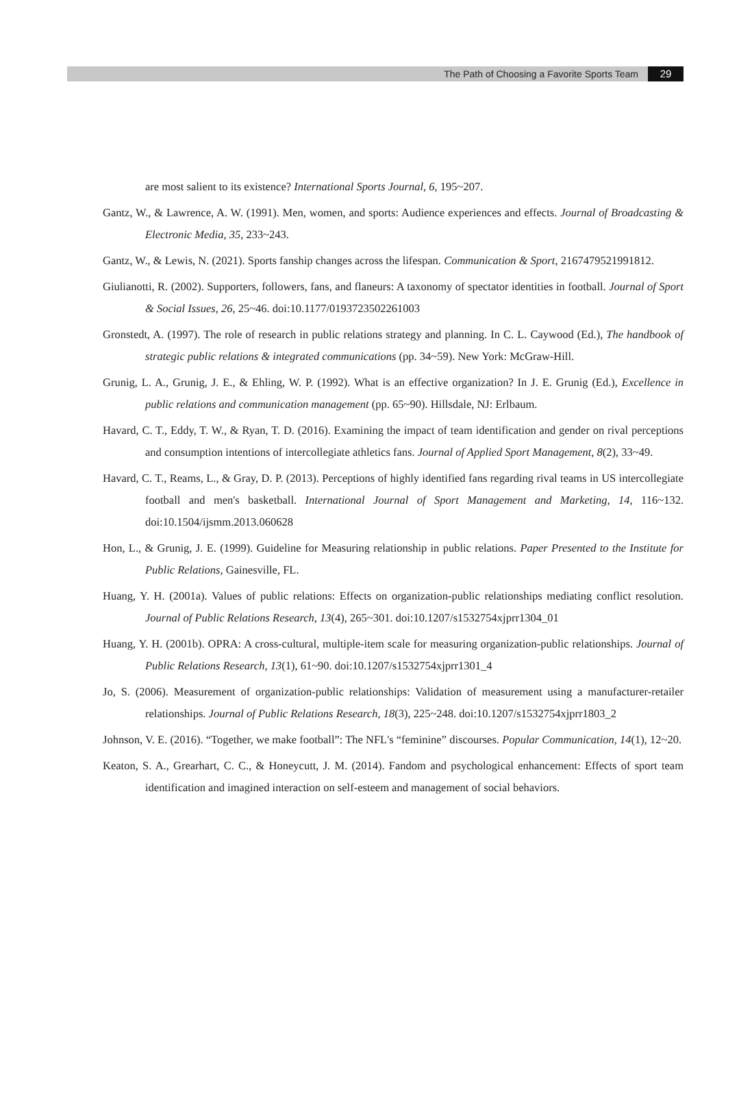The Path of Choosing a Favorite Sports Team 29
are most salient to its existence? International Sports Journal, 6, 195~207.
Gantz, W., & Lawrence, A. W. (1991). Men, women, and sports: Audience experiences and effects. Journal of Broadcasting & Electronic Media, 35, 233~243.
Gantz, W., & Lewis, N. (2021). Sports fanship changes across the lifespan. Communication & Sport, 2167479521991812.
Giulianotti, R. (2002). Supporters, followers, fans, and flaneurs: A taxonomy of spectator identities in football. Journal of Sport & Social Issues, 26, 25~46. doi:10.1177/0193723502261003
Gronstedt, A. (1997). The role of research in public relations strategy and planning. In C. L. Caywood (Ed.), The handbook of strategic public relations & integrated communications (pp. 34~59). New York: McGraw-Hill.
Grunig, L. A., Grunig, J. E., & Ehling, W. P. (1992). What is an effective organization? In J. E. Grunig (Ed.), Excellence in public relations and communication management (pp. 65~90). Hillsdale, NJ: Erlbaum.
Havard, C. T., Eddy, T. W., & Ryan, T. D. (2016). Examining the impact of team identification and gender on rival perceptions and consumption intentions of intercollegiate athletics fans. Journal of Applied Sport Management, 8(2), 33~49.
Havard, C. T., Reams, L., & Gray, D. P. (2013). Perceptions of highly identified fans regarding rival teams in US intercollegiate football and men's basketball. International Journal of Sport Management and Marketing, 14, 116~132. doi:10.1504/ijsmm.2013.060628
Hon, L., & Grunig, J. E. (1999). Guideline for Measuring relationship in public relations. Paper Presented to the Institute for Public Relations, Gainesville, FL.
Huang, Y. H. (2001a). Values of public relations: Effects on organization-public relationships mediating conflict resolution. Journal of Public Relations Research, 13(4), 265~301. doi:10.1207/s1532754xjprr1304_01
Huang, Y. H. (2001b). OPRA: A cross-cultural, multiple-item scale for measuring organization-public relationships. Journal of Public Relations Research, 13(1), 61~90. doi:10.1207/s1532754xjprr1301_4
Jo, S. (2006). Measurement of organization-public relationships: Validation of measurement using a manufacturer-retailer relationships. Journal of Public Relations Research, 18(3), 225~248. doi:10.1207/s1532754xjprr1803_2
Johnson, V. E. (2016). “Together, we make football”: The NFL's “feminine” discourses. Popular Communication, 14(1), 12~20.
Keaton, S. A., Grearhart, C. C., & Honeycutt, J. M. (2014). Fandom and psychological enhancement: Effects of sport team identification and imagined interaction on self-esteem and management of social behaviors.